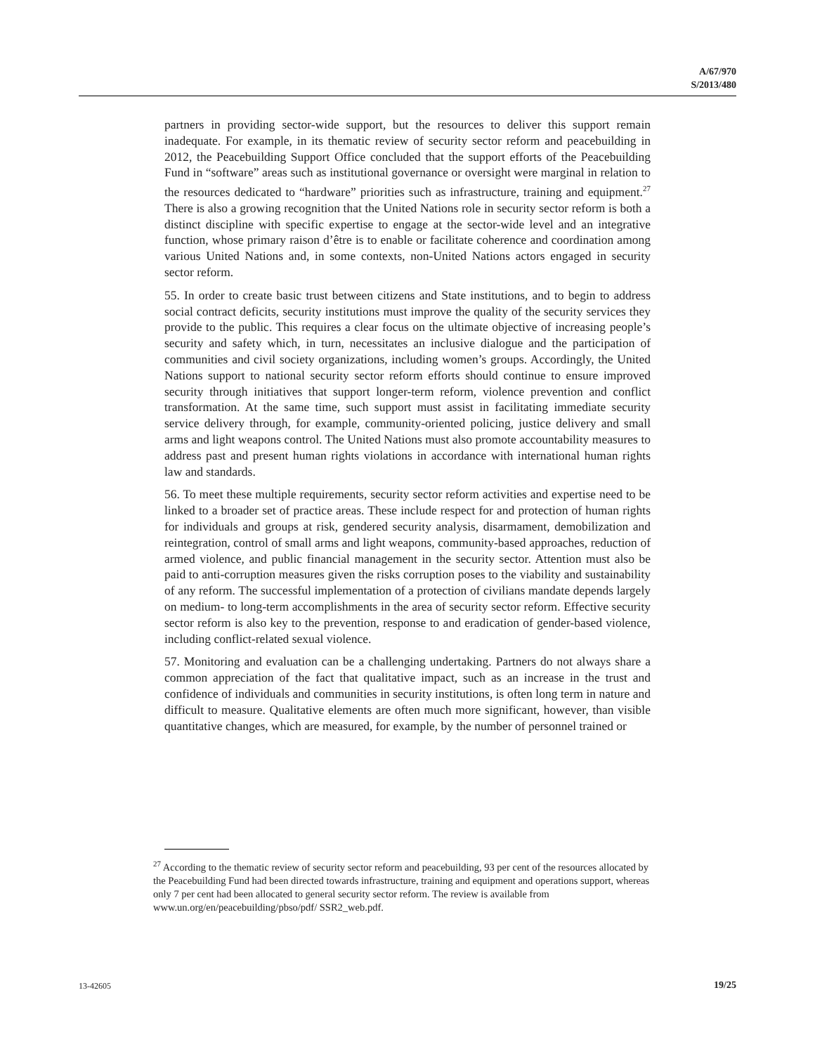A/67/970
S/2013/480
partners in providing sector-wide support, but the resources to deliver this support remain inadequate. For example, in its thematic review of security sector reform and peacebuilding in 2012, the Peacebuilding Support Office concluded that the support efforts of the Peacebuilding Fund in “software” areas such as institutional governance or oversight were marginal in relation to the resources dedicated to “hardware” priorities such as infrastructure, training and equipment.<sup>27</sup> There is also a growing recognition that the United Nations role in security sector reform is both a distinct discipline with specific expertise to engage at the sector-wide level and an integrative function, whose primary raison d’être is to enable or facilitate coherence and coordination among various United Nations and, in some contexts, non-United Nations actors engaged in security sector reform.
55. In order to create basic trust between citizens and State institutions, and to begin to address social contract deficits, security institutions must improve the quality of the security services they provide to the public. This requires a clear focus on the ultimate objective of increasing people’s security and safety which, in turn, necessitates an inclusive dialogue and the participation of communities and civil society organizations, including women’s groups. Accordingly, the United Nations support to national security sector reform efforts should continue to ensure improved security through initiatives that support longer-term reform, violence prevention and conflict transformation. At the same time, such support must assist in facilitating immediate security service delivery through, for example, community-oriented policing, justice delivery and small arms and light weapons control. The United Nations must also promote accountability measures to address past and present human rights violations in accordance with international human rights law and standards.
56. To meet these multiple requirements, security sector reform activities and expertise need to be linked to a broader set of practice areas. These include respect for and protection of human rights for individuals and groups at risk, gendered security analysis, disarmament, demobilization and reintegration, control of small arms and light weapons, community-based approaches, reduction of armed violence, and public financial management in the security sector. Attention must also be paid to anti-corruption measures given the risks corruption poses to the viability and sustainability of any reform. The successful implementation of a protection of civilians mandate depends largely on medium- to long-term accomplishments in the area of security sector reform. Effective security sector reform is also key to the prevention, response to and eradication of gender-based violence, including conflict-related sexual violence.
57. Monitoring and evaluation can be a challenging undertaking. Partners do not always share a common appreciation of the fact that qualitative impact, such as an increase in the trust and confidence of individuals and communities in security institutions, is often long term in nature and difficult to measure. Qualitative elements are often much more significant, however, than visible quantitative changes, which are measured, for example, by the number of personnel trained or
<sup>27</sup> According to the thematic review of security sector reform and peacebuilding, 93 per cent of the resources allocated by the Peacebuilding Fund had been directed towards infrastructure, training and equipment and operations support, whereas only 7 per cent had been allocated to general security sector reform. The review is available from www.un.org/en/peacebuilding/pbso/pdf/ SSR2_web.pdf.
13-42605 19/25